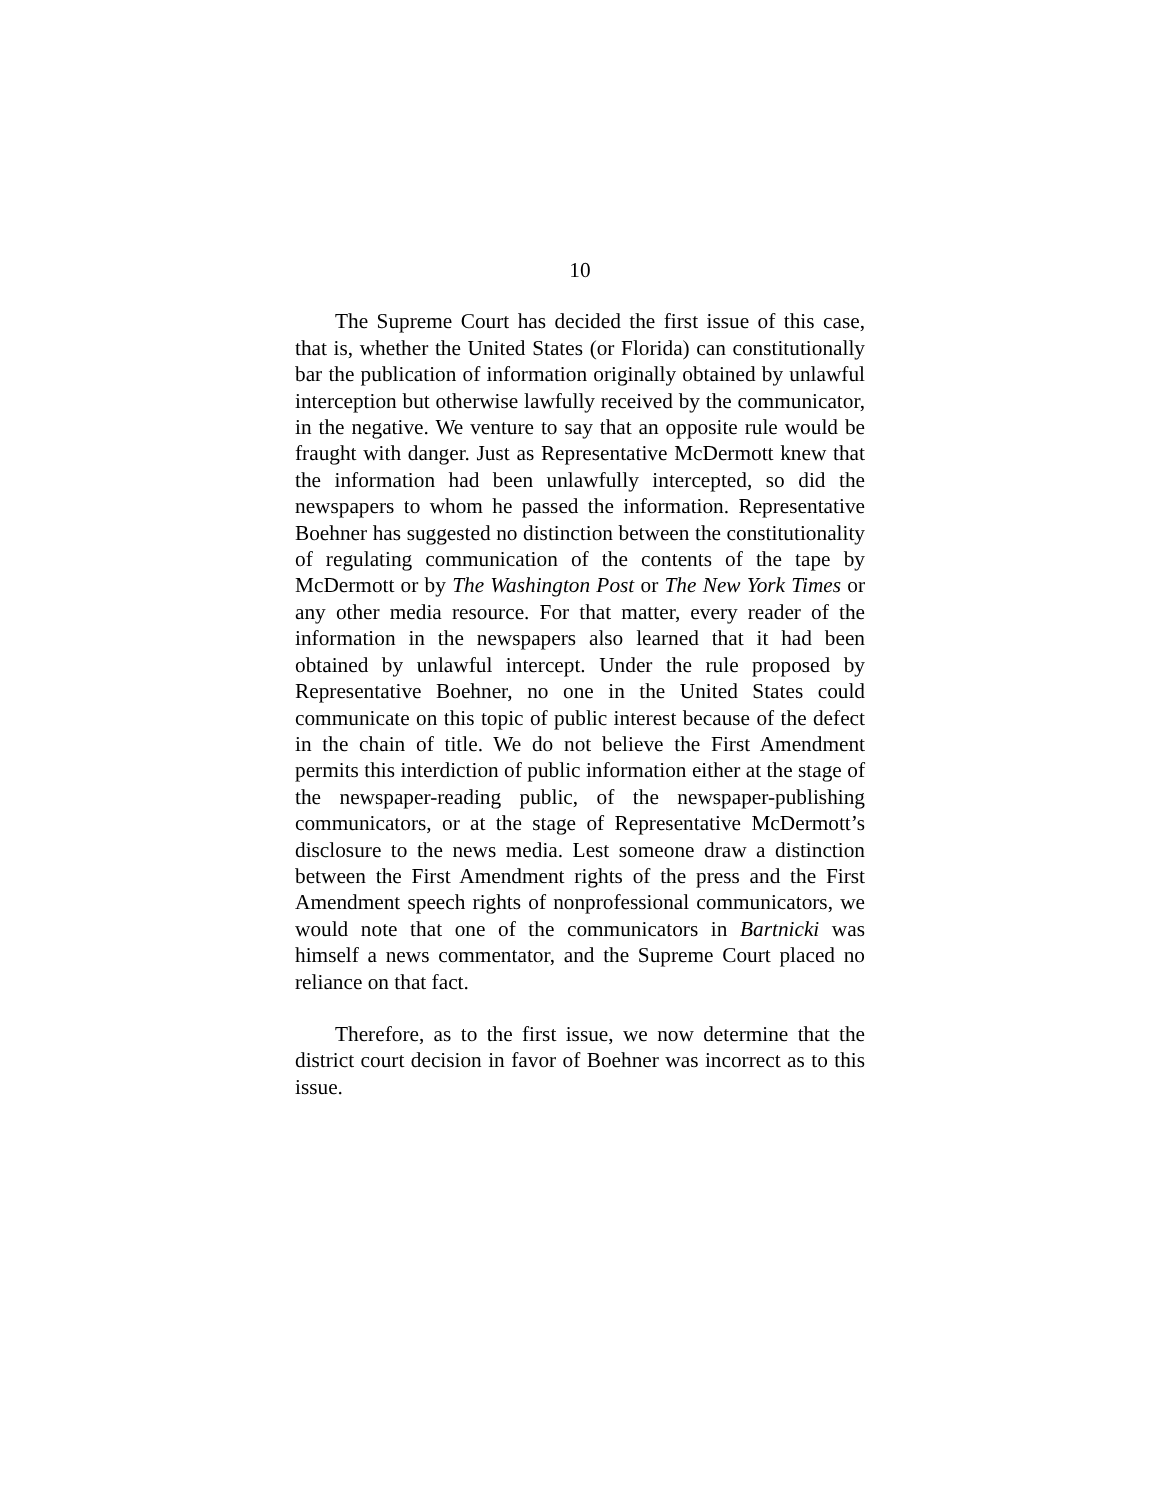10
The Supreme Court has decided the first issue of this case, that is, whether the United States (or Florida) can constitutionally bar the publication of information originally obtained by unlawful interception but otherwise lawfully received by the communicator, in the negative. We venture to say that an opposite rule would be fraught with danger. Just as Representative McDermott knew that the information had been unlawfully intercepted, so did the newspapers to whom he passed the information. Representative Boehner has suggested no distinction between the constitutionality of regulating communication of the contents of the tape by McDermott or by The Washington Post or The New York Times or any other media resource. For that matter, every reader of the information in the newspapers also learned that it had been obtained by unlawful intercept. Under the rule proposed by Representative Boehner, no one in the United States could communicate on this topic of public interest because of the defect in the chain of title. We do not believe the First Amendment permits this interdiction of public information either at the stage of the newspaper-reading public, of the newspaper-publishing communicators, or at the stage of Representative McDermott’s disclosure to the news media. Lest someone draw a distinction between the First Amendment rights of the press and the First Amendment speech rights of nonprofessional communicators, we would note that one of the communicators in Bartnicki was himself a news commentator, and the Supreme Court placed no reliance on that fact.
Therefore, as to the first issue, we now determine that the district court decision in favor of Boehner was incorrect as to this issue.